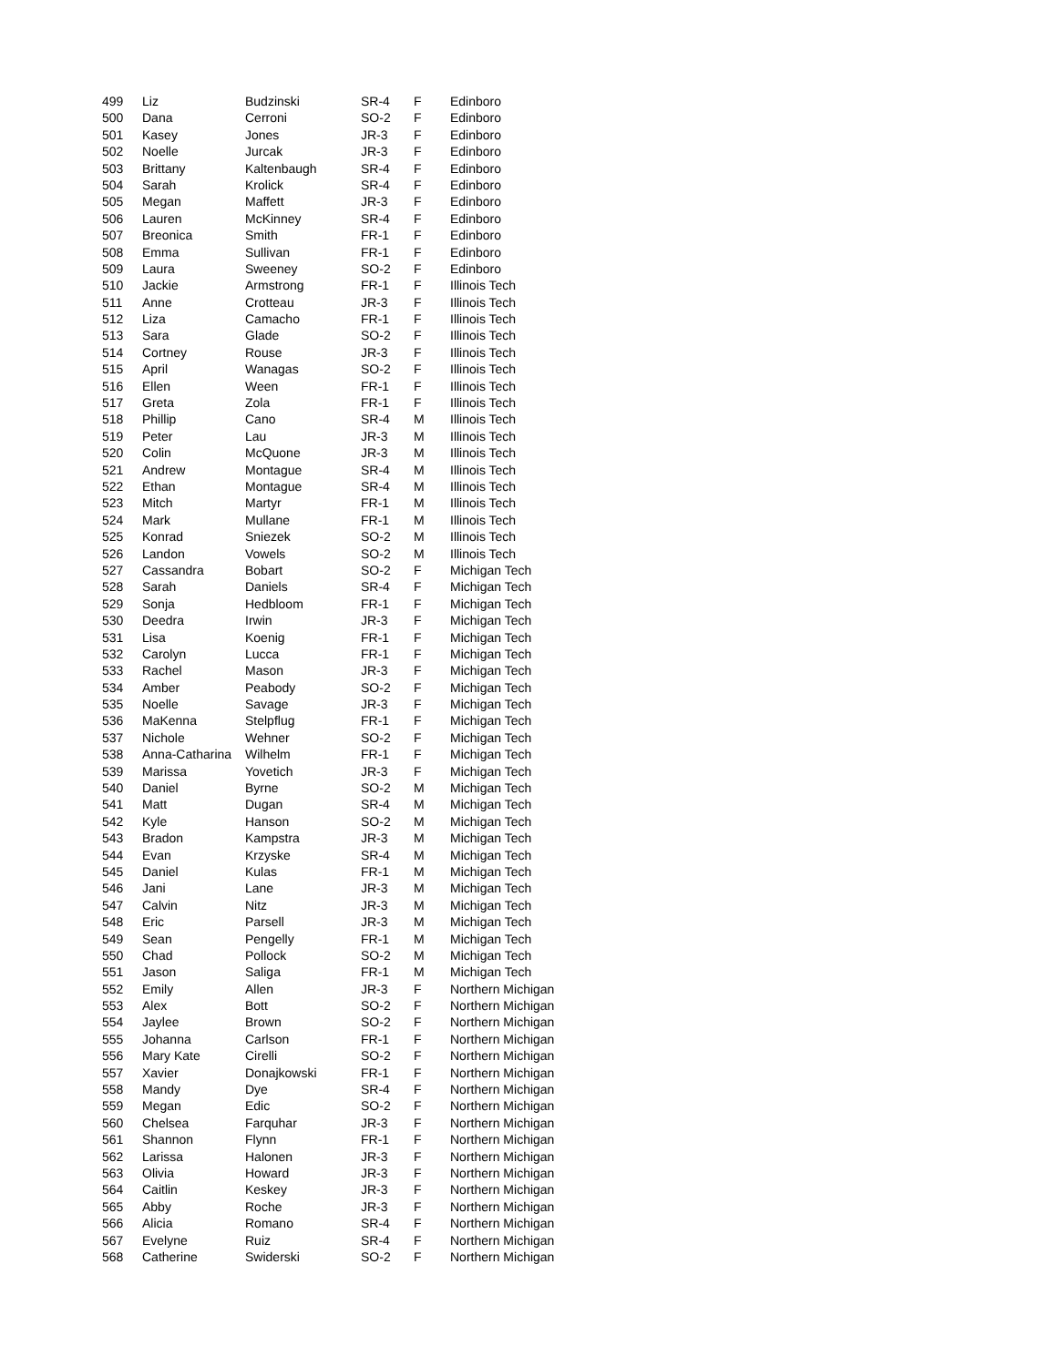| 499 | Liz | Budzinski | SR-4 | F | Edinboro |
| 500 | Dana | Cerroni | SO-2 | F | Edinboro |
| 501 | Kasey | Jones | JR-3 | F | Edinboro |
| 502 | Noelle | Jurcak | JR-3 | F | Edinboro |
| 503 | Brittany | Kaltenbaugh | SR-4 | F | Edinboro |
| 504 | Sarah | Krolick | SR-4 | F | Edinboro |
| 505 | Megan | Maffett | JR-3 | F | Edinboro |
| 506 | Lauren | McKinney | SR-4 | F | Edinboro |
| 507 | Breonica | Smith | FR-1 | F | Edinboro |
| 508 | Emma | Sullivan | FR-1 | F | Edinboro |
| 509 | Laura | Sweeney | SO-2 | F | Edinboro |
| 510 | Jackie | Armstrong | FR-1 | F | Illinois Tech |
| 511 | Anne | Crotteau | JR-3 | F | Illinois Tech |
| 512 | Liza | Camacho | FR-1 | F | Illinois Tech |
| 513 | Sara | Glade | SO-2 | F | Illinois Tech |
| 514 | Cortney | Rouse | JR-3 | F | Illinois Tech |
| 515 | April | Wanagas | SO-2 | F | Illinois Tech |
| 516 | Ellen | Ween | FR-1 | F | Illinois Tech |
| 517 | Greta | Zola | FR-1 | F | Illinois Tech |
| 518 | Phillip | Cano | SR-4 | M | Illinois Tech |
| 519 | Peter | Lau | JR-3 | M | Illinois Tech |
| 520 | Colin | McQuone | JR-3 | M | Illinois Tech |
| 521 | Andrew | Montague | SR-4 | M | Illinois Tech |
| 522 | Ethan | Montague | SR-4 | M | Illinois Tech |
| 523 | Mitch | Martyr | FR-1 | M | Illinois Tech |
| 524 | Mark | Mullane | FR-1 | M | Illinois Tech |
| 525 | Konrad | Sniezek | SO-2 | M | Illinois Tech |
| 526 | Landon | Vowels | SO-2 | M | Illinois Tech |
| 527 | Cassandra | Bobart | SO-2 | F | Michigan Tech |
| 528 | Sarah | Daniels | SR-4 | F | Michigan Tech |
| 529 | Sonja | Hedbloom | FR-1 | F | Michigan Tech |
| 530 | Deedra | Irwin | JR-3 | F | Michigan Tech |
| 531 | Lisa | Koenig | FR-1 | F | Michigan Tech |
| 532 | Carolyn | Lucca | FR-1 | F | Michigan Tech |
| 533 | Rachel | Mason | JR-3 | F | Michigan Tech |
| 534 | Amber | Peabody | SO-2 | F | Michigan Tech |
| 535 | Noelle | Savage | JR-3 | F | Michigan Tech |
| 536 | MaKenna | Stelpflug | FR-1 | F | Michigan Tech |
| 537 | Nichole | Wehner | SO-2 | F | Michigan Tech |
| 538 | Anna-Catharina | Wilhelm | FR-1 | F | Michigan Tech |
| 539 | Marissa | Yovetich | JR-3 | F | Michigan Tech |
| 540 | Daniel | Byrne | SO-2 | M | Michigan Tech |
| 541 | Matt | Dugan | SR-4 | M | Michigan Tech |
| 542 | Kyle | Hanson | SO-2 | M | Michigan Tech |
| 543 | Bradon | Kampstra | JR-3 | M | Michigan Tech |
| 544 | Evan | Krzyske | SR-4 | M | Michigan Tech |
| 545 | Daniel | Kulas | FR-1 | M | Michigan Tech |
| 546 | Jani | Lane | JR-3 | M | Michigan Tech |
| 547 | Calvin | Nitz | JR-3 | M | Michigan Tech |
| 548 | Eric | Parsell | JR-3 | M | Michigan Tech |
| 549 | Sean | Pengelly | FR-1 | M | Michigan Tech |
| 550 | Chad | Pollock | SO-2 | M | Michigan Tech |
| 551 | Jason | Saliga | FR-1 | M | Michigan Tech |
| 552 | Emily | Allen | JR-3 | F | Northern Michigan |
| 553 | Alex | Bott | SO-2 | F | Northern Michigan |
| 554 | Jaylee | Brown | SO-2 | F | Northern Michigan |
| 555 | Johanna | Carlson | FR-1 | F | Northern Michigan |
| 556 | Mary Kate | Cirelli | SO-2 | F | Northern Michigan |
| 557 | Xavier | Donajkowski | FR-1 | F | Northern Michigan |
| 558 | Mandy | Dye | SR-4 | F | Northern Michigan |
| 559 | Megan | Edic | SO-2 | F | Northern Michigan |
| 560 | Chelsea | Farquhar | JR-3 | F | Northern Michigan |
| 561 | Shannon | Flynn | FR-1 | F | Northern Michigan |
| 562 | Larissa | Halonen | JR-3 | F | Northern Michigan |
| 563 | Olivia | Howard | JR-3 | F | Northern Michigan |
| 564 | Caitlin | Keskey | JR-3 | F | Northern Michigan |
| 565 | Abby | Roche | JR-3 | F | Northern Michigan |
| 566 | Alicia | Romano | SR-4 | F | Northern Michigan |
| 567 | Evelyne | Ruiz | SR-4 | F | Northern Michigan |
| 568 | Catherine | Swiderski | SO-2 | F | Northern Michigan |